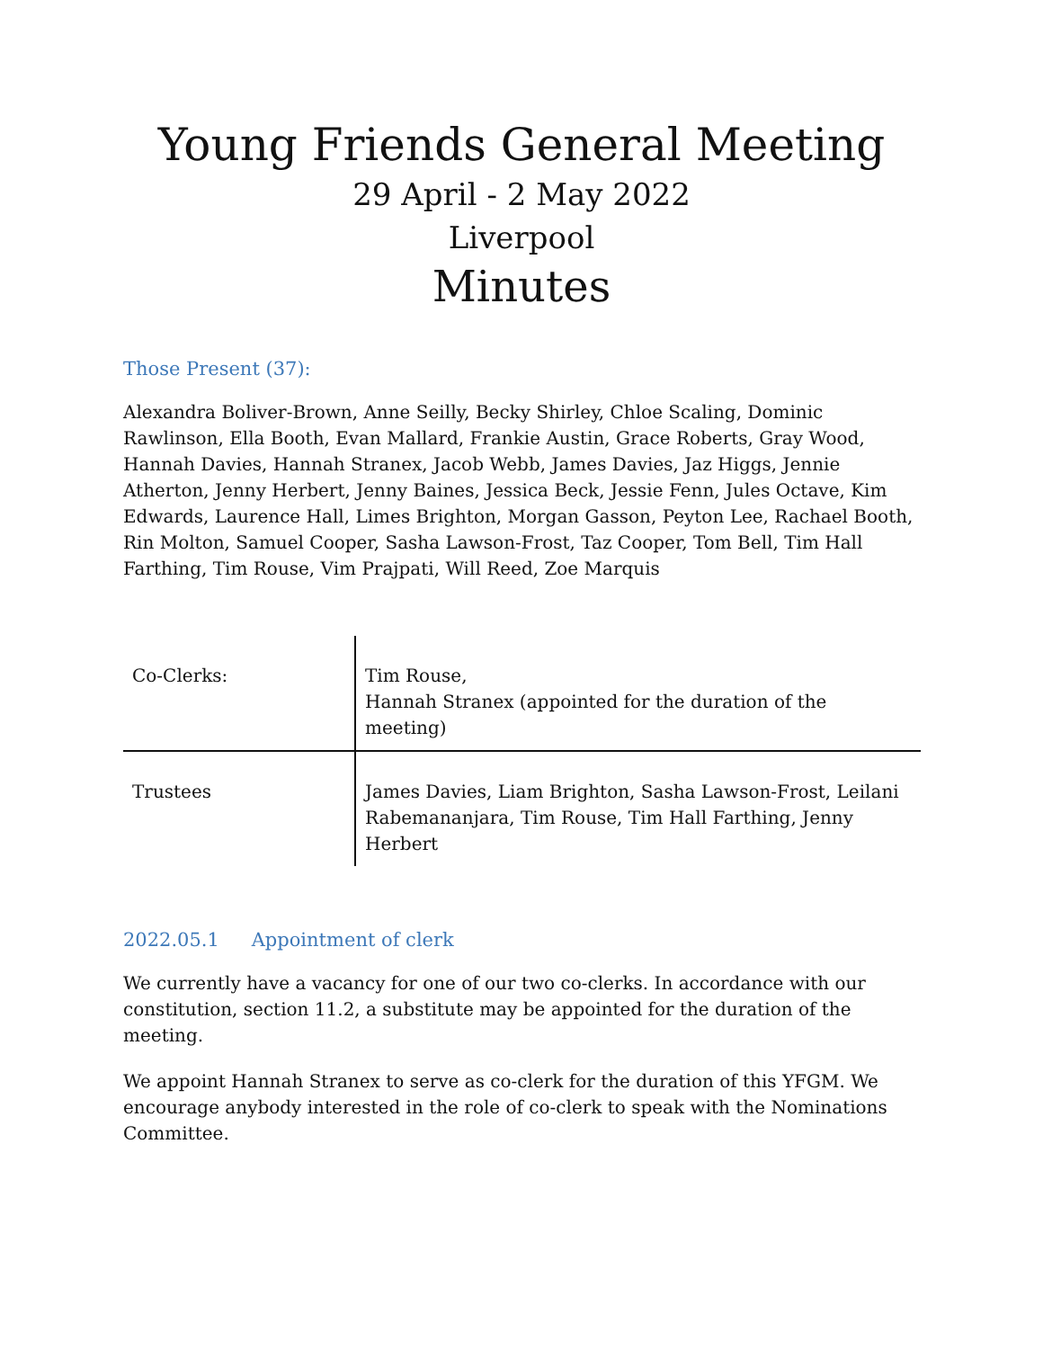Young Friends General Meeting
29 April - 2 May 2022
Liverpool
Minutes
Those Present (37):
Alexandra Boliver-Brown, Anne Seilly, Becky Shirley, Chloe Scaling, Dominic Rawlinson, Ella Booth, Evan Mallard, Frankie Austin, Grace Roberts, Gray Wood, Hannah Davies, Hannah Stranex, Jacob Webb, James Davies, Jaz Higgs, Jennie Atherton, Jenny Herbert, Jenny Baines, Jessica Beck, Jessie Fenn, Jules Octave, Kim Edwards, Laurence Hall, Limes Brighton, Morgan Gasson, Peyton Lee, Rachael Booth, Rin Molton, Samuel Cooper, Sasha Lawson-Frost, Taz Cooper, Tom Bell, Tim Hall Farthing, Tim Rouse, Vim Prajpati, Will Reed, Zoe Marquis
| Co-Clerks: | Tim Rouse, Hannah Stranex (appointed for the duration of the meeting) |
| Trustees | James Davies, Liam Brighton, Sasha Lawson-Frost, Leilani Rabemananjara, Tim Rouse, Tim Hall Farthing, Jenny Herbert |
2022.05.1 Appointment of clerk
We currently have a vacancy for one of our two co-clerks. In accordance with our constitution, section 11.2, a substitute may be appointed for the duration of the meeting.
We appoint Hannah Stranex to serve as co-clerk for the duration of this YFGM. We encourage anybody interested in the role of co-clerk to speak with the Nominations Committee.